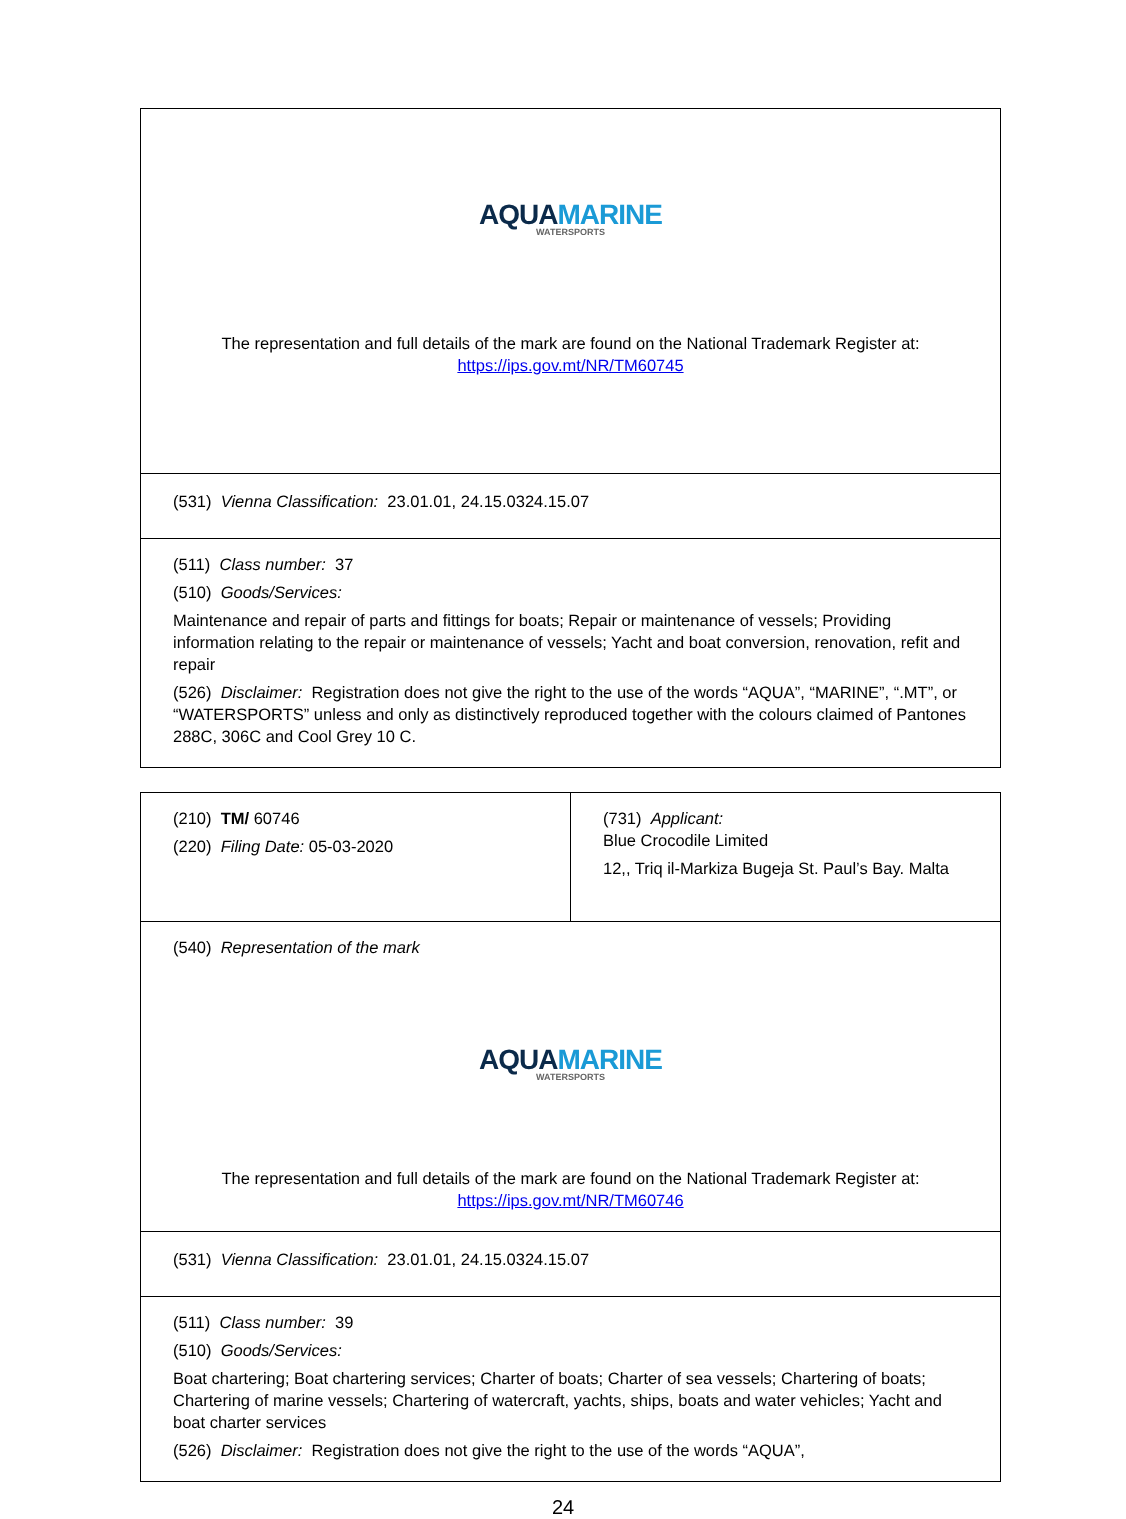| AQUA MARINE WATERSPORTS The representation and full details of the mark are found on the National Trademark Register at: https://ips.gov.mt/NR/TM60745 |
| (531) Vienna Classification: 23.01.01, 24.15.0324.15.07 |
| (511) Class number: 37 (510) Goods/Services: Maintenance and repair of parts and fittings for boats; Repair or maintenance of vessels; Providing information relating to the repair or maintenance of vessels; Yacht and boat conversion, renovation, refit and repair (526) Disclaimer: Registration does not give the right to the use of the words “AQUA”, “MARINE”, “.MT”, or “WATERSPORTS” unless and only as distinctively reproduced together with the colours claimed of Pantones 288C, 306C and Cool Grey 10 C. |
| (210) TM/ 60746 (220) Filing Date: 05-03-2020 | (731) Applicant: Blue Crocodile Limited 12,, Triq il-Markiza Bugeja St. Paul’s Bay. Malta |
| (540) Representation of the mark AQUA MARINE WATERSPORTS The representation and full details of the mark are found on the National Trademark Register at: https://ips.gov.mt/NR/TM60746 | |
| (531) Vienna Classification: 23.01.01, 24.15.0324.15.07 | |
| (511) Class number: 39 (510) Goods/Services: Boat chartering; Boat chartering services; Charter of boats; Charter of sea vessels; Chartering of boats; Chartering of marine vessels; Chartering of watercraft, yachts, ships, boats and water vehicles; Yacht and boat charter services (526) Disclaimer: Registration does not give the right to the use of the words “AQUA”, | |
24